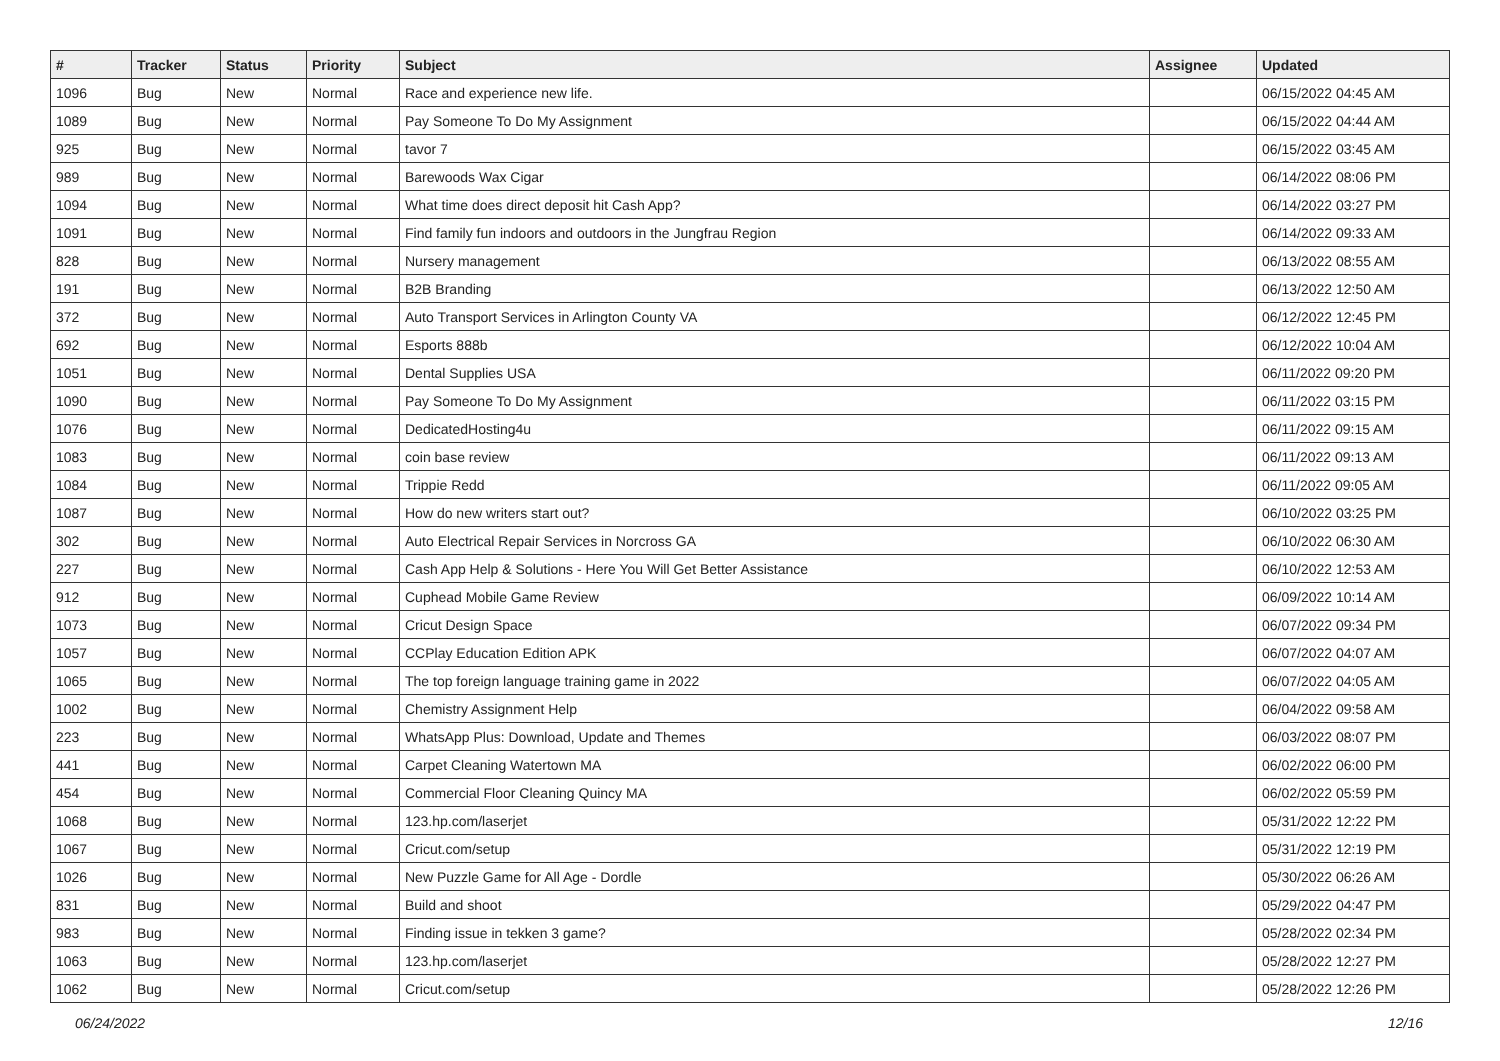| # | Tracker | Status | Priority | Subject | Assignee | Updated |
| --- | --- | --- | --- | --- | --- | --- |
| 1096 | Bug | New | Normal | Race and experience new life. | | 06/15/2022 04:45 AM |
| 1089 | Bug | New | Normal | Pay Someone To Do My Assignment | | 06/15/2022 04:44 AM |
| 925 | Bug | New | Normal | tavor 7 | | 06/15/2022 03:45 AM |
| 989 | Bug | New | Normal | Barewoods Wax Cigar | | 06/14/2022 08:06 PM |
| 1094 | Bug | New | Normal | What time does direct deposit hit Cash App? | | 06/14/2022 03:27 PM |
| 1091 | Bug | New | Normal | Find family fun indoors and outdoors in the Jungfrau Region | | 06/14/2022 09:33 AM |
| 828 | Bug | New | Normal | Nursery management | | 06/13/2022 08:55 AM |
| 191 | Bug | New | Normal | B2B Branding | | 06/13/2022 12:50 AM |
| 372 | Bug | New | Normal | Auto Transport Services in Arlington County VA | | 06/12/2022 12:45 PM |
| 692 | Bug | New | Normal | Esports 888b | | 06/12/2022 10:04 AM |
| 1051 | Bug | New | Normal | Dental Supplies USA | | 06/11/2022 09:20 PM |
| 1090 | Bug | New | Normal | Pay Someone To Do My Assignment | | 06/11/2022 03:15 PM |
| 1076 | Bug | New | Normal | DedicatedHosting4u | | 06/11/2022 09:15 AM |
| 1083 | Bug | New | Normal | coin base review | | 06/11/2022 09:13 AM |
| 1084 | Bug | New | Normal | Trippie Redd | | 06/11/2022 09:05 AM |
| 1087 | Bug | New | Normal | How do new writers start out? | | 06/10/2022 03:25 PM |
| 302 | Bug | New | Normal | Auto Electrical Repair Services in Norcross GA | | 06/10/2022 06:30 AM |
| 227 | Bug | New | Normal | Cash App Help & Solutions - Here You Will Get Better Assistance | | 06/10/2022 12:53 AM |
| 912 | Bug | New | Normal | Cuphead Mobile Game Review | | 06/09/2022 10:14 AM |
| 1073 | Bug | New | Normal | Cricut Design Space | | 06/07/2022 09:34 PM |
| 1057 | Bug | New | Normal | CCPlay Education Edition APK | | 06/07/2022 04:07 AM |
| 1065 | Bug | New | Normal | The top foreign language training game in 2022 | | 06/07/2022 04:05 AM |
| 1002 | Bug | New | Normal | Chemistry Assignment Help | | 06/04/2022 09:58 AM |
| 223 | Bug | New | Normal | WhatsApp Plus: Download, Update and Themes | | 06/03/2022 08:07 PM |
| 441 | Bug | New | Normal | Carpet Cleaning Watertown MA | | 06/02/2022 06:00 PM |
| 454 | Bug | New | Normal | Commercial Floor Cleaning Quincy MA | | 06/02/2022 05:59 PM |
| 1068 | Bug | New | Normal | 123.hp.com/laserjet | | 05/31/2022 12:22 PM |
| 1067 | Bug | New | Normal | Cricut.com/setup | | 05/31/2022 12:19 PM |
| 1026 | Bug | New | Normal | New Puzzle Game for All Age - Dordle | | 05/30/2022 06:26 AM |
| 831 | Bug | New | Normal | Build and shoot | | 05/29/2022 04:47 PM |
| 983 | Bug | New | Normal | Finding issue in tekken 3 game? | | 05/28/2022 02:34 PM |
| 1063 | Bug | New | Normal | 123.hp.com/laserjet | | 05/28/2022 12:27 PM |
| 1062 | Bug | New | Normal | Cricut.com/setup | | 05/28/2022 12:26 PM |
06/24/2022 12/16